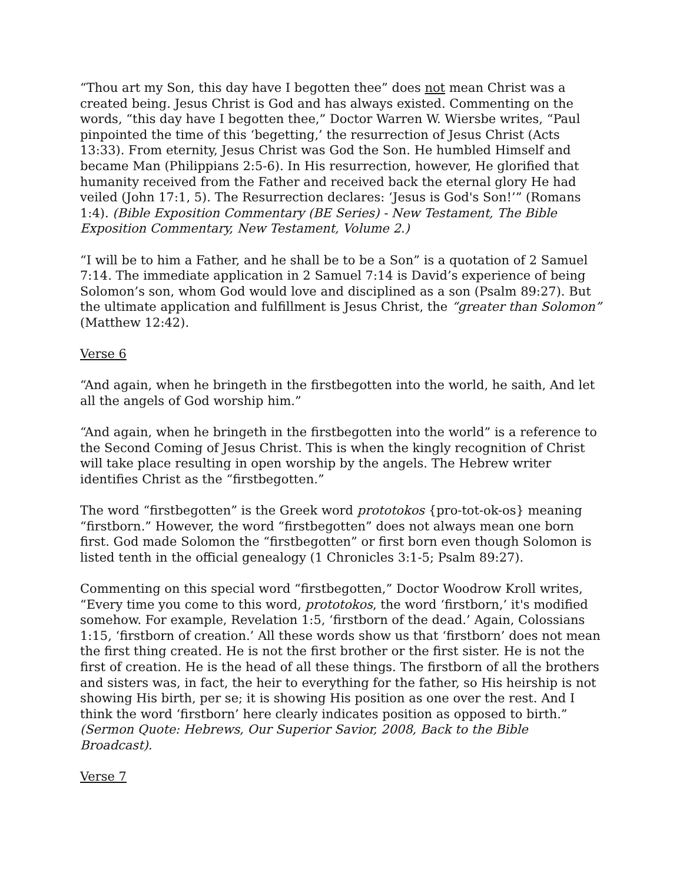“Thou art my Son, this day have I begotten thee” does not mean Christ was a created being. Jesus Christ is God and has always existed. Commenting on the words, “this day have I begotten thee,” Doctor Warren W. Wiersbe writes, “Paul pinpointed the time of this ‘begetting,’ the resurrection of Jesus Christ (Acts 13:33). From eternity, Jesus Christ was God the Son. He humbled Himself and became Man (Philippians 2:5-6). In His resurrection, however, He glorified that humanity received from the Father and received back the eternal glory He had veiled (John 17:1, 5). The Resurrection declares: ‘Jesus is God's Son!’” (Romans 1:4). (Bible Exposition Commentary (BE Series) - New Testament, The Bible Exposition Commentary, New Testament, Volume 2.)
“I will be to him a Father, and he shall be to be a Son” is a quotation of 2 Samuel 7:14. The immediate application in 2 Samuel 7:14 is David’s experience of being Solomon’s son, whom God would love and disciplined as a son (Psalm 89:27). But the ultimate application and fulfillment is Jesus Christ, the “greater than Solomon” (Matthew 12:42).
Verse 6
“And again, when he bringeth in the firstbegotten into the world, he saith, And let all the angels of God worship him.”
“And again, when he bringeth in the firstbegotten into the world” is a reference to the Second Coming of Jesus Christ. This is when the kingly recognition of Christ will take place resulting in open worship by the angels. The Hebrew writer identifies Christ as the “firstbegotten.”
The word “firstbegotten” is the Greek word prototokos {pro-tot-ok-os} meaning “firstborn.” However, the word “firstbegotten” does not always mean one born first. God made Solomon the “firstbegotten” or first born even though Solomon is listed tenth in the official genealogy (1 Chronicles 3:1-5; Psalm 89:27).
Commenting on this special word “firstbegotten,” Doctor Woodrow Kroll writes, “Every time you come to this word, prototokos, the word ‘firstborn,’ it's modified somehow. For example, Revelation 1:5, ‘firstborn of the dead.’ Again, Colossians 1:15, ‘firstborn of creation.’ All these words show us that ‘firstborn’ does not mean the first thing created. He is not the first brother or the first sister. He is not the first of creation. He is the head of all these things. The firstborn of all the brothers and sisters was, in fact, the heir to everything for the father, so His heirship is not showing His birth, per se; it is showing His position as one over the rest. And I think the word ‘firstborn’ here clearly indicates position as opposed to birth.” (Sermon Quote: Hebrews, Our Superior Savior, 2008, Back to the Bible Broadcast).
Verse 7